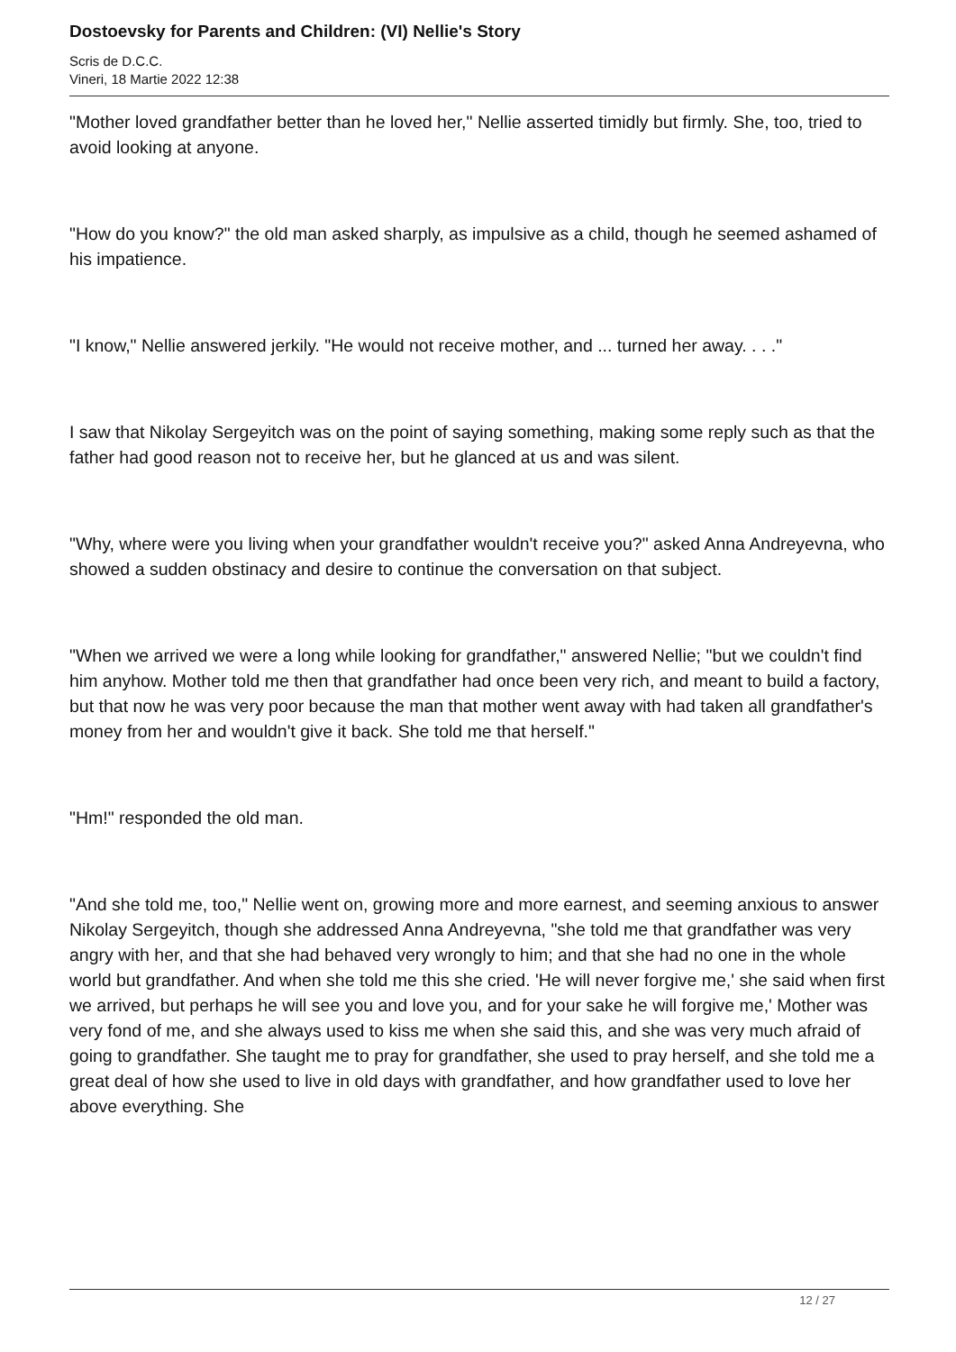Dostoevsky for Parents and Children: (VI) Nellie's Story
Scris de D.C.C.
Vineri, 18 Martie 2022 12:38
"Mother loved grandfather better than he loved her," Nellie asserted timidly but firmly. She, too, tried to avoid looking at anyone.
"How do you know?" the old man asked sharply, as impulsive as a child, though he seemed ashamed of his impatience.
"I know," Nellie answered jerkily. "He would not receive mother, and ... turned her away. . . ."
I saw that Nikolay Sergeyitch was on the point of saying something, making some reply such as that the father had good reason not to receive her, but he glanced at us and was silent.
"Why, where were you living when your grandfather wouldn't receive you?" asked Anna Andreyevna, who showed a sudden obstinacy and desire to continue the conversation on that subject.
"When we arrived we were a long while looking for grandfather," answered Nellie; "but we couldn't find him anyhow. Mother told me then that grandfather had once been very rich, and meant to build a factory, but that now he was very poor because the man that mother went away with had taken all grandfather's money from her and wouldn't give it back. She told me that herself."
"Hm!" responded the old man.
"And she told me, too," Nellie went on, growing more and more earnest, and seeming anxious to answer Nikolay Sergeyitch, though she addressed Anna Andreyevna, "she told me that grandfather was very angry with her, and that she had behaved very wrongly to him; and that she had no one in the whole world but grandfather. And when she told me this she cried. 'He will never forgive me,' she said when first we arrived, but perhaps he will see you and love you, and for your sake he will forgive me,' Mother was very fond of me, and she always used to kiss me when she said this, and she was very much afraid of going to grandfather. She taught me to pray for grandfather, she used to pray herself, and she told me a great deal of how she used to live in old days with grandfather, and how grandfather used to love her above everything. She
12 / 27